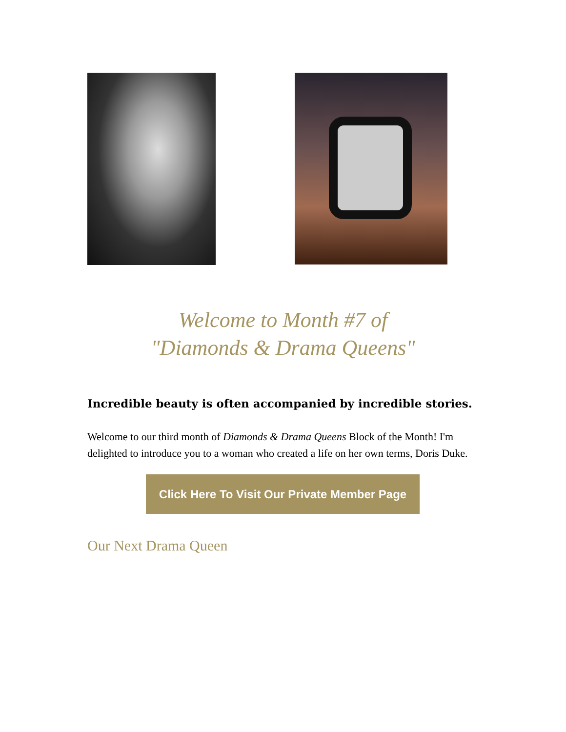Welcome to Month #7 of
"Diamonds & Drama Queens"
Incredible beauty is often accompanied by incredible stories.
Welcome to our third month of Diamonds & Drama Queens Block of the Month! I'm delighted to introduce you to a woman who created a life on her own terms, Doris Duke.
Click Here To Visit Our Private Member Page
Our Next Drama Queen